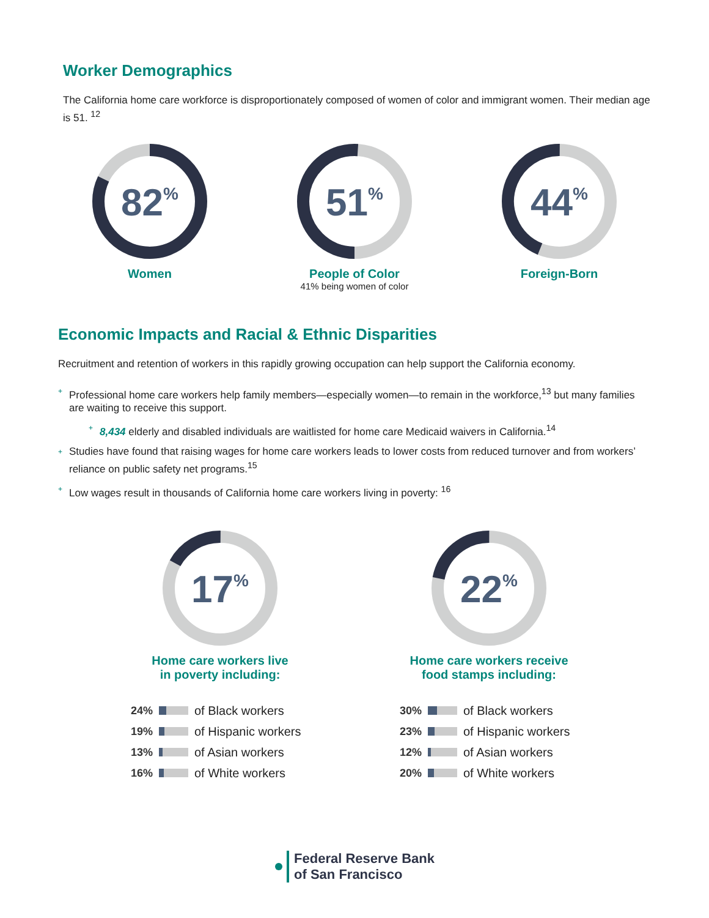Worker Demographics
The California home care workforce is disproportionately composed of women of color and immigrant women. Their median age is 51. <sup>12</sup>
82%
Women
51%
People of Color
41% being women of color
44%
Foreign-Born
Economic Impacts and Racial & Ethnic Disparities
Recruitment and retention of workers in this rapidly growing occupation can help support the California economy.
+ Professional home care workers help family members—especially women—to remain in the workforce,<sup>13</sup> but many families are waiting to receive this support.
+ 8,434 elderly and disabled individuals are waitlisted for home care Medicaid waivers in California.<sup>14</sup>
+ Studies have found that raising wages for home care workers leads to lower costs from reduced turnover and from workers’ reliance on public safety net programs.<sup>15</sup>
+ Low wages result in thousands of California home care workers living in poverty: <sup>16</sup>
17%
Home care workers live
in poverty including:
24%
of Black workers
19%
of Hispanic workers
13%
of Asian workers
16%
of White workers
22%
Home care workers receive
food stamps including:
30%
of Black workers
23%
of Hispanic workers
12%
of Asian workers
20%
of White workers
Federal Reserve Bank
of San Francisco